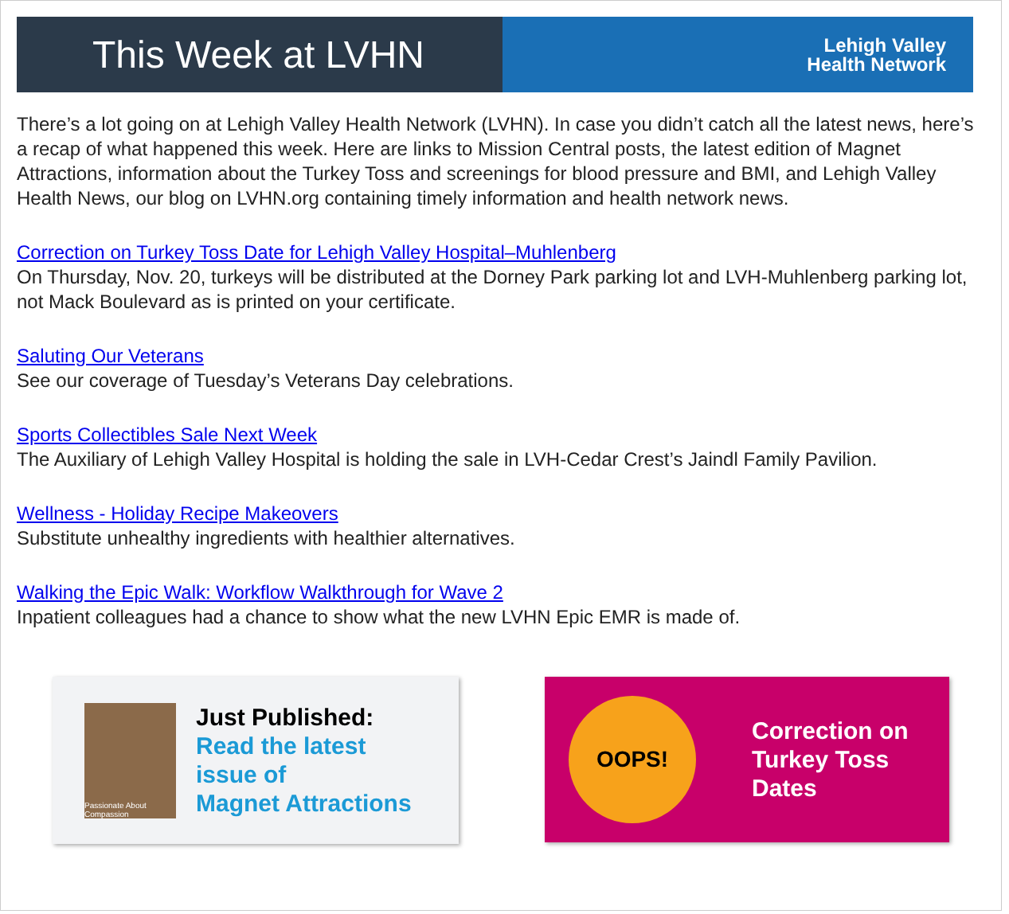This Week at LVHN
Lehigh Valley
Health Network
There’s a lot going on at Lehigh Valley Health Network (LVHN). In case you didn’t catch all the latest news, here’s a recap of what happened this week. Here are links to Mission Central posts, the latest edition of Magnet Attractions, information about the Turkey Toss and screenings for blood pressure and BMI, and Lehigh Valley Health News, our blog on LVHN.org containing timely information and health network news.
Correction on Turkey Toss Date for Lehigh Valley Hospital–Muhlenberg
On Thursday, Nov. 20, turkeys will be distributed at the Dorney Park parking lot and LVH-Muhlenberg parking lot, not Mack Boulevard as is printed on your certificate.
Saluting Our Veterans
See our coverage of Tuesday’s Veterans Day celebrations.
Sports Collectibles Sale Next Week
The Auxiliary of Lehigh Valley Hospital is holding the sale in LVH-Cedar Crest’s Jaindl Family Pavilion.
Wellness - Holiday Recipe Makeovers
Substitute unhealthy ingredients with healthier alternatives.
Walking the Epic Walk: Workflow Walkthrough for Wave 2
Inpatient colleagues had a chance to show what the new LVHN Epic EMR is made of.
Passionate About Compassion
Just Published:
Read the latest
issue of
Magnet Attractions
OOPS!
Correction on
Turkey Toss
Dates